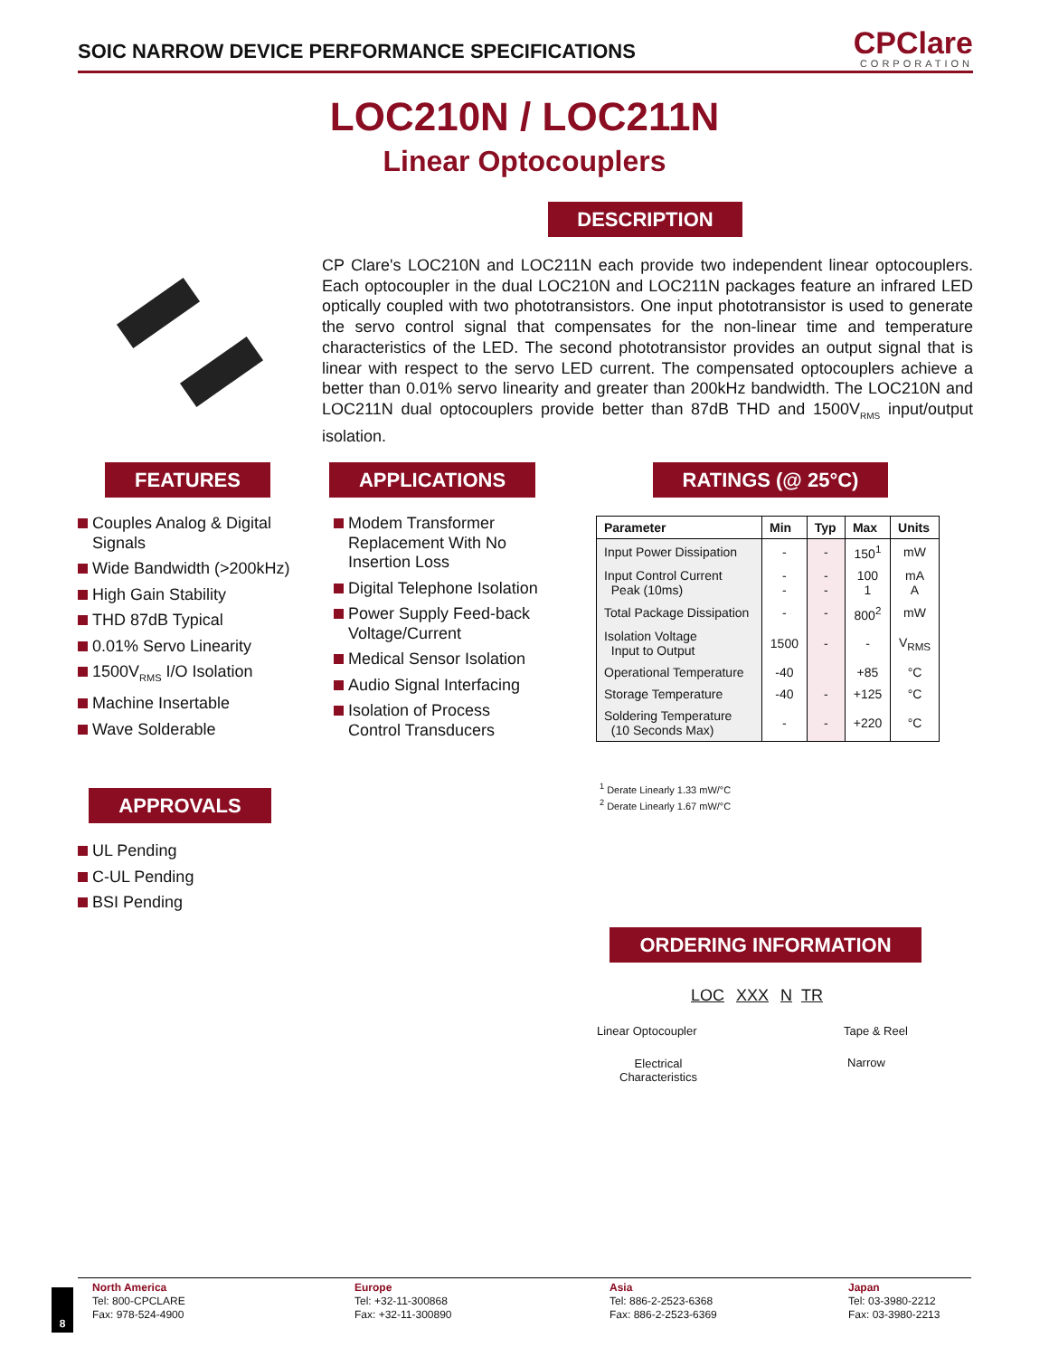SOIC NARROW DEVICE PERFORMANCE SPECIFICATIONS
CPClare
CORPORATION
LOC210N / LOC211N
Linear Optocouplers
DESCRIPTION
CP Clare's LOC210N and LOC211N each provide two independent linear optocouplers. Each optocoupler in the dual LOC210N and LOC211N packages feature an infrared LED optically coupled with two phototransistors. One input phototransistor is used to generate the servo control signal that compensates for the non-linear time and temperature characteristics of the LED. The second phototransistor provides an output signal that is linear with respect to the servo LED current. The compensated optocouplers achieve a better than 0.01% servo linearity and greater than 200kHz bandwidth. The LOC210N and LOC211N dual optocouplers provide better than 87dB THD and 1500V<sub>RMS</sub> input/output isolation.
FEATURES APPLICATIONS RATINGS (@ 25°C)
Couples Analog & Digital Signals
Wide Bandwidth (>200kHz)
High Gain Stability
THD 87dB Typical
0.01% Servo Linearity
1500V<sub>RMS</sub> I/O Isolation
Machine Insertable
Wave Solderable
Modem Transformer Replacement With No Insertion Loss
Digital Telephone Isolation
Power Supply Feed-back Voltage/Current
Medical Sensor Isolation
Audio Signal Interfacing
Isolation of Process Control Transducers
| Parameter | Min | Typ | Max | Units |
| --- | --- | --- | --- | --- |
| Input Power Dissipation | - | - | 150<sup>1</sup> | mW |
| Input Control Current Peak (10ms) | - - | - - | 100 1 | mA A |
| Total Package Dissipation | - | - | 800<sup>2</sup> | mW |
| Isolation Voltage Input to Output | 1500 | - | - | V<sub>RMS</sub> |
| Operational Temperature | -40 | | +85 | °C |
| Storage Temperature | -40 | - | +125 | °C |
| Soldering Temperature (10 Seconds Max) | - | - | +220 | °C |
<sup>1</sup> Derate Linearly 1.33 mW/°C
<sup>2</sup> Derate Linearly 1.67 mW/°C
APPROVALS
UL Pending
C-UL Pending
BSI Pending
ORDERING INFORMATION
LOC XXX N TR
Linear Optocoupler Tape & Reel
Electrical
Characteristics
Narrow
8
North America
Tel: 800-CPCLARE
Fax: 978-524-4900
Europe
Tel: +32-11-300868
Fax: +32-11-300890
Asia
Tel: 886-2-2523-6368
Fax: 886-2-2523-6369
Japan
Tel: 03-3980-2212
Fax: 03-3980-2213